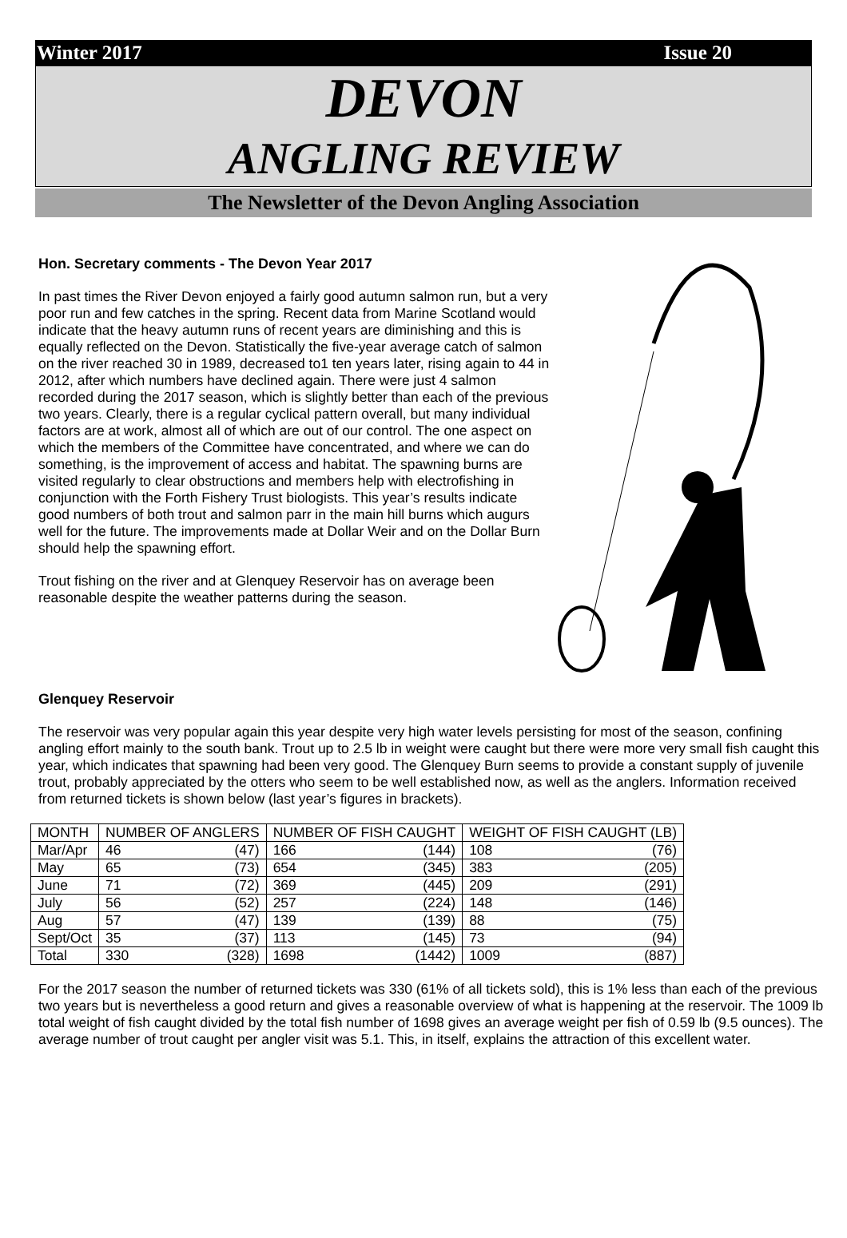Winter 2017 Issue 20
DEVON
ANGLING REVIEW
The Newsletter of the Devon Angling Association
Hon. Secretary comments - The Devon Year 2017
In past times the River Devon enjoyed a fairly good autumn salmon run, but a very poor run and few catches in the spring. Recent data from Marine Scotland would indicate that the heavy autumn runs of recent years are diminishing and this is equally reflected on the Devon. Statistically the five-year average catch of salmon on the river reached 30 in 1989, decreased to1 ten years later, rising again to 44 in 2012, after which numbers have declined again. There were just 4 salmon recorded during the 2017 season, which is slightly better than each of the previous two years. Clearly, there is a regular cyclical pattern overall, but many individual factors are at work, almost all of which are out of our control. The one aspect on which the members of the Committee have concentrated, and where we can do something, is the improvement of access and habitat. The spawning burns are visited regularly to clear obstructions and members help with electrofishing in conjunction with the Forth Fishery Trust biologists. This year’s results indicate good numbers of both trout and salmon parr in the main hill burns which augurs well for the future. The improvements made at Dollar Weir and on the Dollar Burn should help the spawning effort.
Trout fishing on the river and at Glenquey Reservoir has on average been reasonable despite the weather patterns during the season.
Glenquey Reservoir
The reservoir was very popular again this year despite very high water levels persisting for most of the season, confining angling effort mainly to the south bank. Trout up to 2.5 lb in weight were caught but there were more very small fish caught this year, which indicates that spawning had been very good. The Glenquey Burn seems to provide a constant supply of juvenile trout, probably appreciated by the otters who seem to be well established now, as well as the anglers. Information received from returned tickets is shown below (last year’s figures in brackets).
| MONTH | NUMBER OF ANGLERS | | NUMBER OF FISH CAUGHT | | WEIGHT OF FISH CAUGHT (LB) | |
| --- | --- | --- | --- | --- | --- | --- |
| Mar/Apr | 46 | (47) | 166 | (144) | 108 | (76) |
| May | 65 | (73) | 654 | (345) | 383 | (205) |
| June | 71 | (72) | 369 | (445) | 209 | (291) |
| July | 56 | (52) | 257 | (224) | 148 | (146) |
| Aug | 57 | (47) | 139 | (139) | 88 | (75) |
| Sept/Oct | 35 | (37) | 113 | (145) | 73 | (94) |
| Total | 330 | (328) | 1698 | (1442) | 1009 | (887) |
For the 2017 season the number of returned tickets was 330 (61% of all tickets sold), this is 1% less than each of the previous two years but is nevertheless a good return and gives a reasonable overview of what is happening at the reservoir. The 1009 lb total weight of fish caught divided by the total fish number of 1698 gives an average weight per fish of 0.59 lb (9.5 ounces). The average number of trout caught per angler visit was 5.1. This, in itself, explains the attraction of this excellent water.